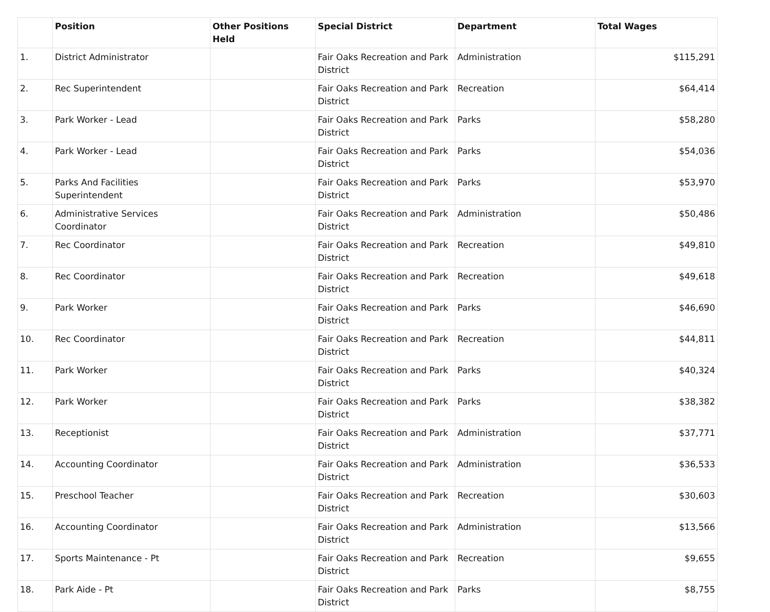| | Position | Other Positions Held | Special District | Department | Total Wages |
| --- | --- | --- | --- | --- | --- |
| 1. | District Administrator | | Fair Oaks Recreation and Park District | Administration | $115,291 |
| 2. | Rec Superintendent | | Fair Oaks Recreation and Park District | Recreation | $64,414 |
| 3. | Park Worker - Lead | | Fair Oaks Recreation and Park District | Parks | $58,280 |
| 4. | Park Worker - Lead | | Fair Oaks Recreation and Park District | Parks | $54,036 |
| 5. | Parks And Facilities Superintendent | | Fair Oaks Recreation and Park District | Parks | $53,970 |
| 6. | Administrative Services Coordinator | | Fair Oaks Recreation and Park District | Administration | $50,486 |
| 7. | Rec Coordinator | | Fair Oaks Recreation and Park District | Recreation | $49,810 |
| 8. | Rec Coordinator | | Fair Oaks Recreation and Park District | Recreation | $49,618 |
| 9. | Park Worker | | Fair Oaks Recreation and Park District | Parks | $46,690 |
| 10. | Rec Coordinator | | Fair Oaks Recreation and Park District | Recreation | $44,811 |
| 11. | Park Worker | | Fair Oaks Recreation and Park District | Parks | $40,324 |
| 12. | Park Worker | | Fair Oaks Recreation and Park District | Parks | $38,382 |
| 13. | Receptionist | | Fair Oaks Recreation and Park District | Administration | $37,771 |
| 14. | Accounting Coordinator | | Fair Oaks Recreation and Park District | Administration | $36,533 |
| 15. | Preschool Teacher | | Fair Oaks Recreation and Park District | Recreation | $30,603 |
| 16. | Accounting Coordinator | | Fair Oaks Recreation and Park District | Administration | $13,566 |
| 17. | Sports Maintenance - Pt | | Fair Oaks Recreation and Park District | Recreation | $9,655 |
| 18. | Park Aide - Pt | | Fair Oaks Recreation and Park District | Parks | $8,755 |